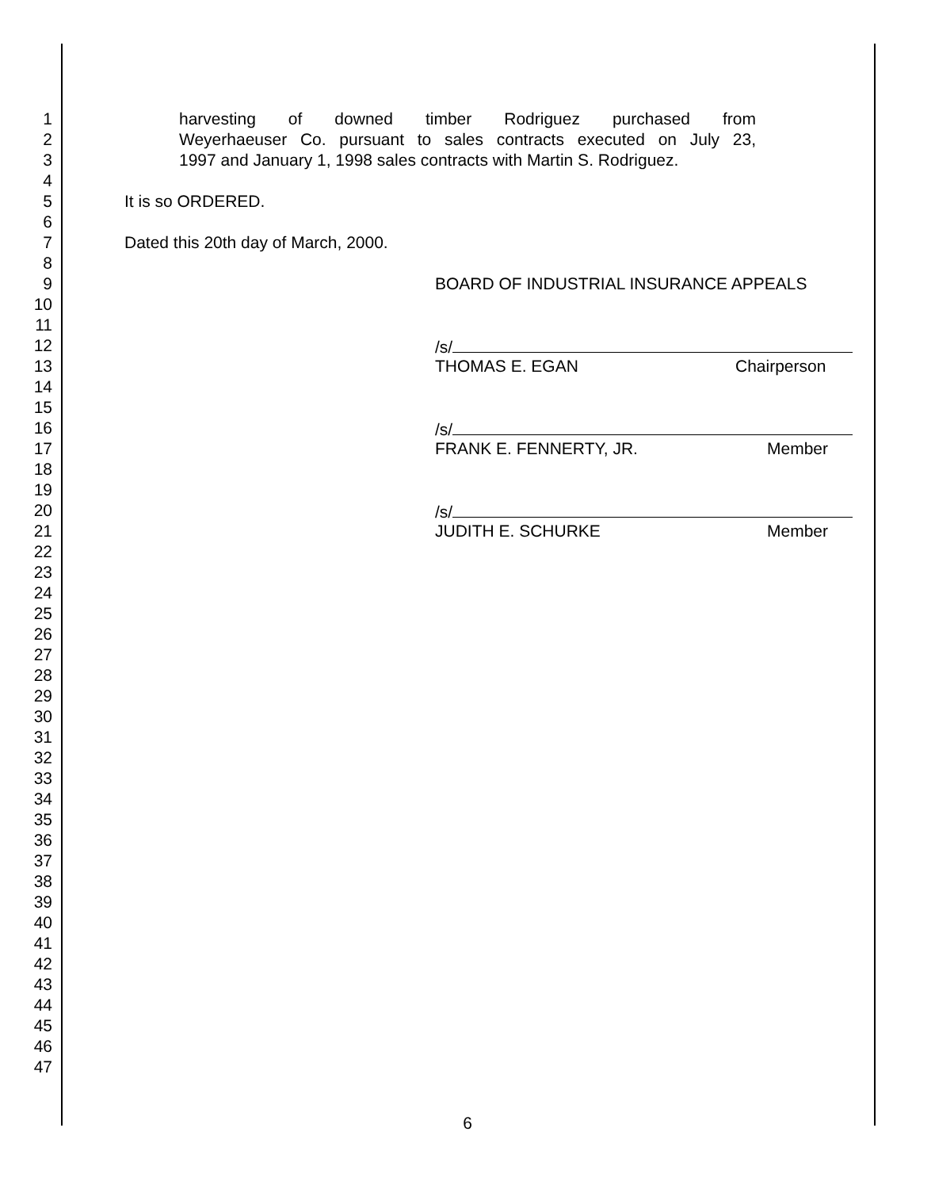1 harvesting of downed timber Rodriguez purchased from
2 Weyerhaeuser Co. pursuant to sales contracts executed on July 23,
3 1997 and January 1, 1998 sales contracts with Martin S. Rodriguez.
4
5 It is so ORDERED.
6
7 Dated this 20th day of March, 2000.
8
9 BOARD OF INDUSTRIAL INSURANCE APPEALS
10
11
12 /s/
13 THOMAS E. EGAN Chairperson
14
15
16 /s/
17 FRANK E. FENNERTY, JR. Member
18
19
20 /s/
21 JUDITH E. SCHURKE Member
22
23
24
25
26
27
28
29
30
31
32
33
34
35
36
37
38
39
40
41
42
43
44
45
46
47
6